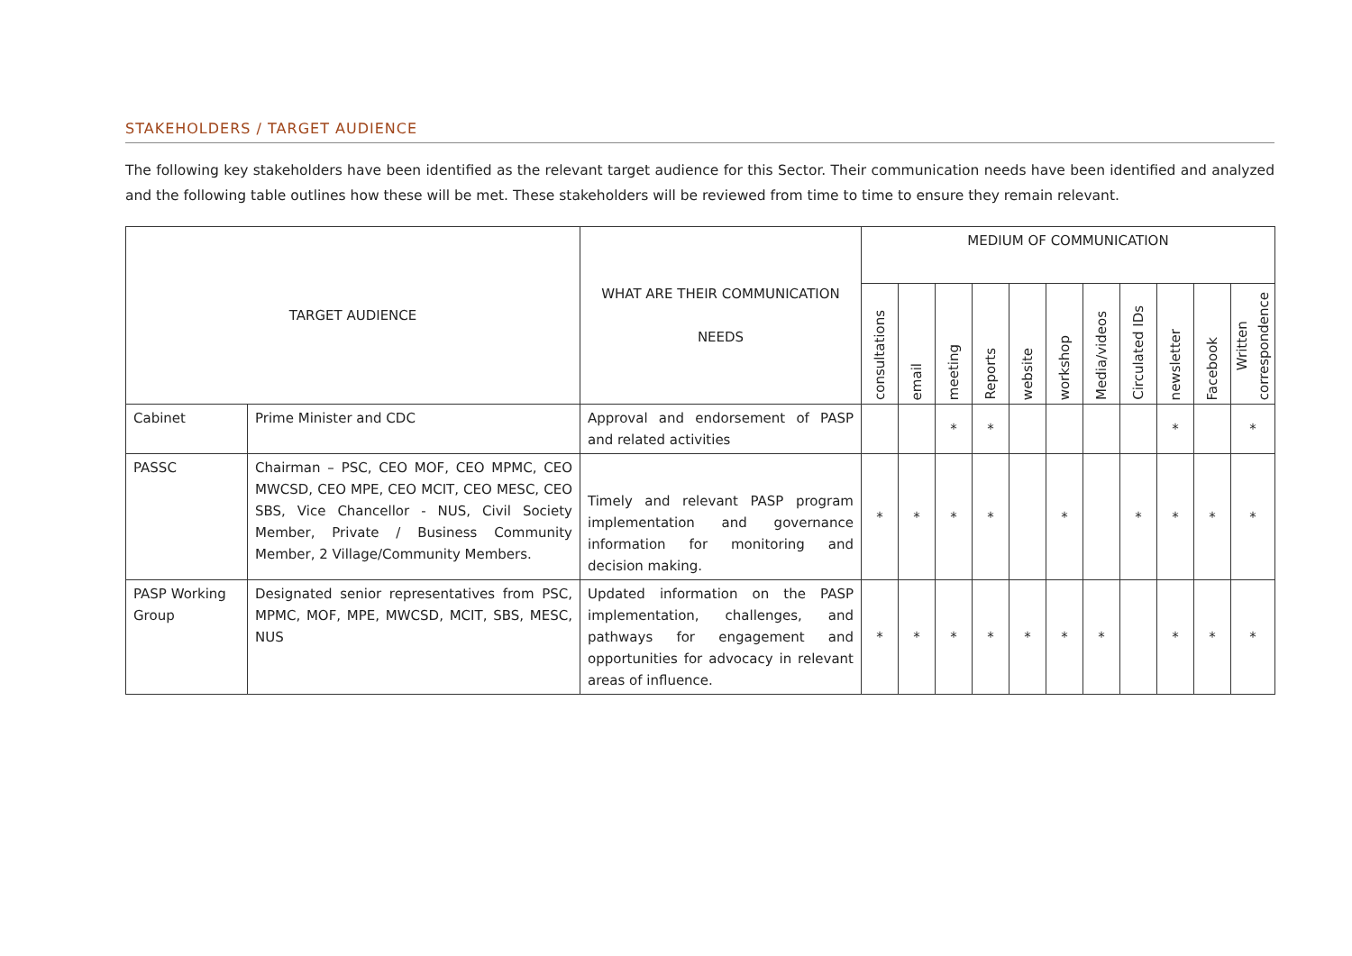STAKEHOLDERS / TARGET AUDIENCE
The following key stakeholders have been identified as the relevant target audience for this Sector. Their communication needs have been identified and analyzed and the following table outlines how these will be met. These stakeholders will be reviewed from time to time to ensure they remain relevant.
| TARGET AUDIENCE | | WHAT ARE THEIR COMMUNICATION NEEDS | MEDIUM OF COMMUNICATION | | | | | | | | | | |
| --- | --- | --- | --- | --- | --- | --- | --- | --- | --- | --- | --- | --- | --- |
| | | | consultations | email | meeting | Reports | website | workshop | Media/videos | Circulated IDs | newsletter | Facebook | Written correspondence |
| Cabinet | Prime Minister and CDC | Approval and endorsement of PASP and related activities | | | * | * | | | | | * | | * |
| PASSC | Chairman – PSC, CEO MOF, CEO MPMC, CEO MWCSD, CEO MPE, CEO MCIT, CEO MESC, CEO SBS, Vice Chancellor - NUS, Civil Society Member, Private / Business Community Member, 2 Village/Community Members. | Timely and relevant PASP program implementation and governance information for monitoring and decision making. | * | * | * | * | | * | | * | * | * | * |
| PASP Working Group | Designated senior representatives from PSC, MPMC, MOF, MPE, MWCSD, MCIT, SBS, MESC, NUS | Updated information on the PASP implementation, challenges, and pathways for engagement and opportunities for advocacy in relevant areas of influence. | * | * | * | * | * | * | * | | * | * | * |